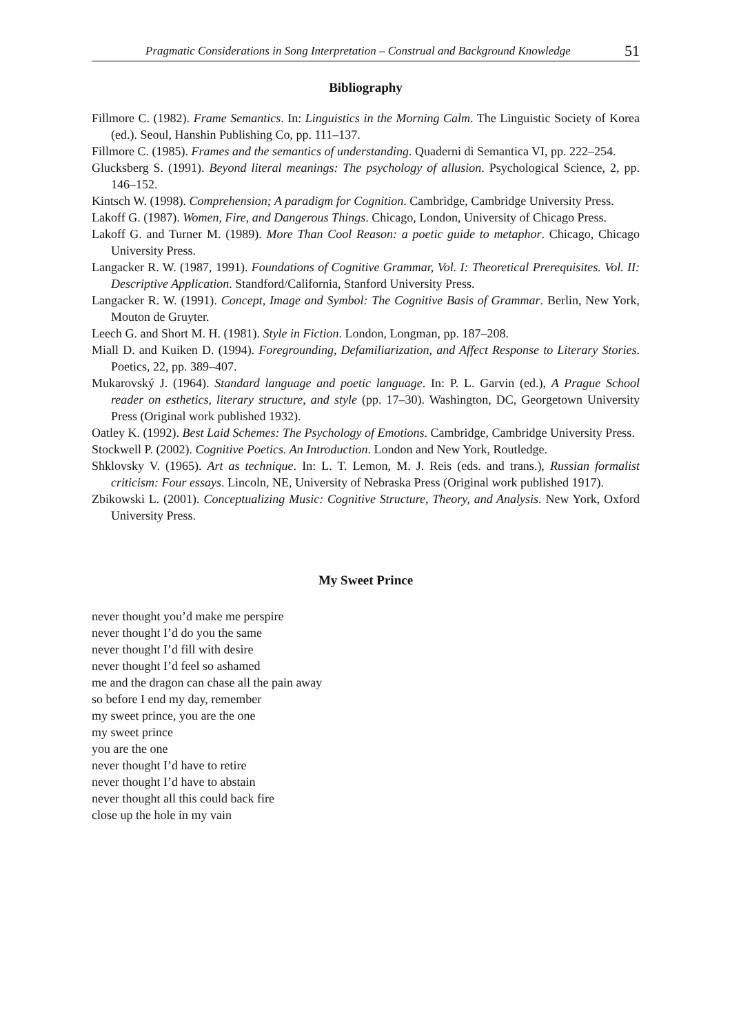Pragmatic Considerations in Song Interpretation – Construal and Background Knowledge 51
Bibliography
Fillmore C. (1982). Frame Semantics. In: Linguistics in the Morning Calm. The Linguistic Society of Korea (ed.). Seoul, Hanshin Publishing Co, pp. 111–137.
Fillmore C. (1985). Frames and the semantics of understanding. Quaderni di Semantica VI, pp. 222–254.
Glucksberg S. (1991). Beyond literal meanings: The psychology of allusion. Psychological Science, 2, pp. 146–152.
Kintsch W. (1998). Comprehension; A paradigm for Cognition. Cambridge, Cambridge University Press.
Lakoff G. (1987). Women, Fire, and Dangerous Things. Chicago, London, University of Chicago Press.
Lakoff G. and Turner M. (1989). More Than Cool Reason: a poetic guide to metaphor. Chicago, Chicago University Press.
Langacker R. W. (1987, 1991). Foundations of Cognitive Grammar, Vol. I: Theoretical Prerequisites. Vol. II: Descriptive Application. Standford/California, Stanford University Press.
Langacker R. W. (1991). Concept, Image and Symbol: The Cognitive Basis of Grammar. Berlin, New York, Mouton de Gruyter.
Leech G. and Short M. H. (1981). Style in Fiction. London, Longman, pp. 187–208.
Miall D. and Kuiken D. (1994). Foregrounding, Defamiliarization, and Affect Response to Literary Stories. Poetics, 22, pp. 389–407.
Mukarovský J. (1964). Standard language and poetic language. In: P. L. Garvin (ed.), A Prague School reader on esthetics, literary structure, and style (pp. 17–30). Washington, DC, Georgetown University Press (Original work published 1932).
Oatley K. (1992). Best Laid Schemes: The Psychology of Emotions. Cambridge, Cambridge University Press.
Stockwell P. (2002). Cognitive Poetics. An Introduction. London and New York, Routledge.
Shklovsky V. (1965). Art as technique. In: L. T. Lemon, M. J. Reis (eds. and trans.), Russian formalist criticism: Four essays. Lincoln, NE, University of Nebraska Press (Original work published 1917).
Zbikowski L. (2001). Conceptualizing Music: Cognitive Structure, Theory, and Analysis. New York, Oxford University Press.
My Sweet Prince
never thought you’d make me perspire
never thought I’d do you the same
never thought I’d fill with desire
never thought I’d feel so ashamed
me and the dragon can chase all the pain away
so before I end my day, remember
my sweet prince, you are the one
my sweet prince
you are the one
never thought I’d have to retire
never thought I’d have to abstain
never thought all this could back fire
close up the hole in my vain